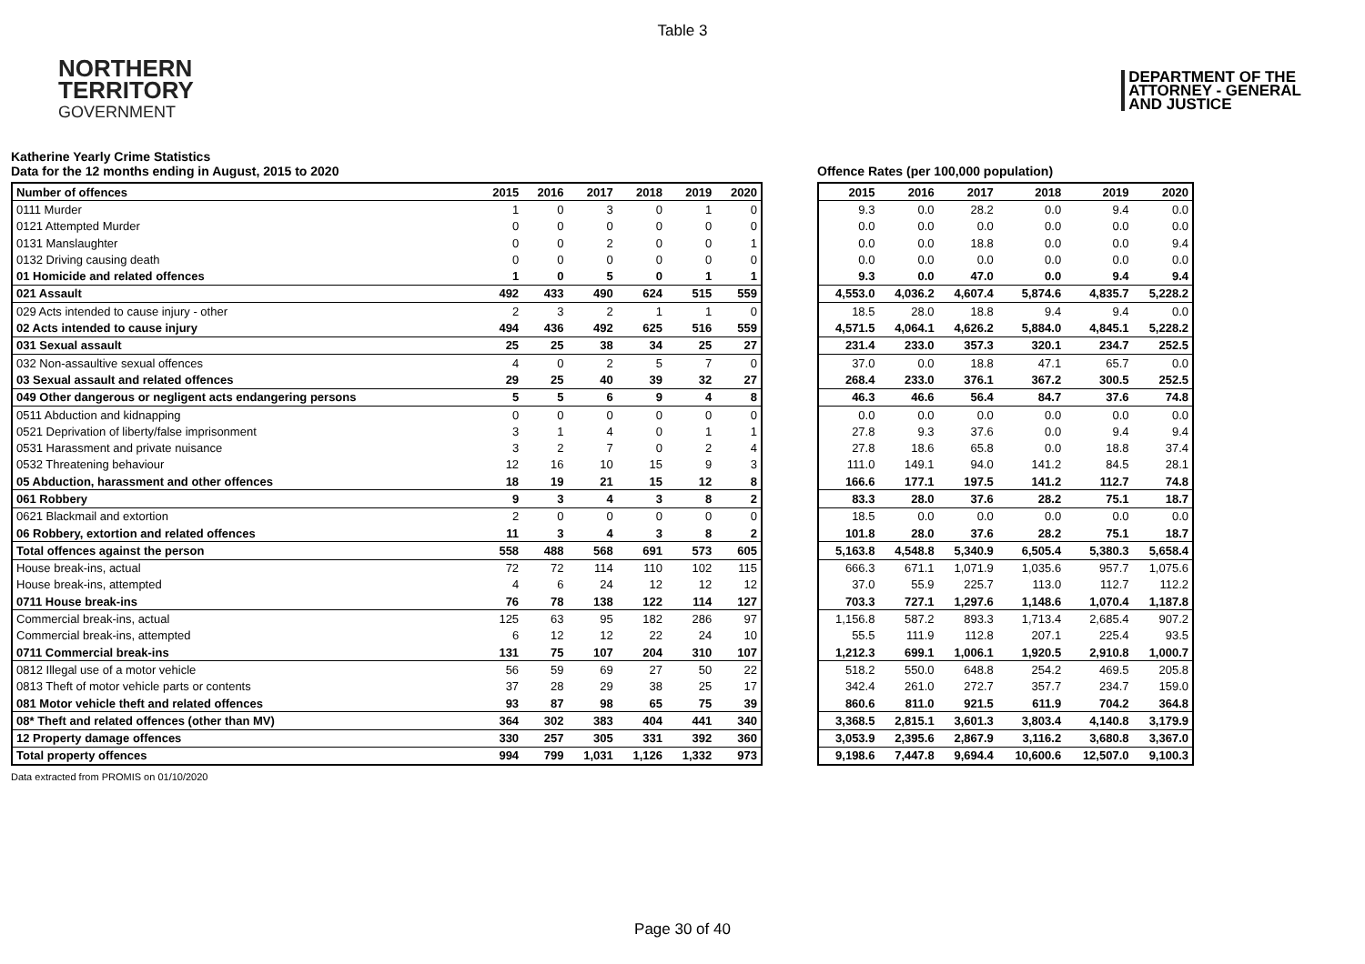Table 3
NORTHERN
TERRITORY
GOVERNMENT
DEPARTMENT OF THE
ATTORNEY - GENERAL
AND JUSTICE
Katherine Yearly Crime Statistics
Data for the 12 months ending in August, 2015 to 2020
| Number of offences | 2015 | 2016 | 2017 | 2018 | 2019 | 2020 |
| --- | --- | --- | --- | --- | --- | --- |
| 0111 Murder | 1 | 0 | 3 | 0 | 1 | 0 |
| 0121 Attempted Murder | 0 | 0 | 0 | 0 | 0 | 0 |
| 0131 Manslaughter | 0 | 0 | 2 | 0 | 0 | 1 |
| 0132 Driving causing death | 0 | 0 | 0 | 0 | 0 | 0 |
| 01 Homicide and related offences | 1 | 0 | 5 | 0 | 1 | 1 |
| 021 Assault | 492 | 433 | 490 | 624 | 515 | 559 |
| 029 Acts intended to cause injury - other | 2 | 3 | 2 | 1 | 1 | 0 |
| 02 Acts intended to cause injury | 494 | 436 | 492 | 625 | 516 | 559 |
| 031 Sexual assault | 25 | 25 | 38 | 34 | 25 | 27 |
| 032 Non-assaultive sexual offences | 4 | 0 | 2 | 5 | 7 | 0 |
| 03 Sexual assault and related offences | 29 | 25 | 40 | 39 | 32 | 27 |
| 049 Other dangerous or negligent acts endangering persons | 5 | 5 | 6 | 9 | 4 | 8 |
| 0511 Abduction and kidnapping | 0 | 0 | 0 | 0 | 0 | 0 |
| 0521 Deprivation of liberty/false imprisonment | 3 | 1 | 4 | 0 | 1 | 1 |
| 0531 Harassment and private nuisance | 3 | 2 | 7 | 0 | 2 | 4 |
| 0532 Threatening behaviour | 12 | 16 | 10 | 15 | 9 | 3 |
| 05 Abduction, harassment and other offences | 18 | 19 | 21 | 15 | 12 | 8 |
| 061 Robbery | 9 | 3 | 4 | 3 | 8 | 2 |
| 0621 Blackmail and extortion | 2 | 0 | 0 | 0 | 0 | 0 |
| 06 Robbery, extortion and related offences | 11 | 3 | 4 | 3 | 8 | 2 |
| Total offences against the person | 558 | 488 | 568 | 691 | 573 | 605 |
| House break-ins, actual | 72 | 72 | 114 | 110 | 102 | 115 |
| House break-ins, attempted | 4 | 6 | 24 | 12 | 12 | 12 |
| 0711 House break-ins | 76 | 78 | 138 | 122 | 114 | 127 |
| Commercial break-ins, actual | 125 | 63 | 95 | 182 | 286 | 97 |
| Commercial break-ins, attempted | 6 | 12 | 12 | 22 | 24 | 10 |
| 0711 Commercial break-ins | 131 | 75 | 107 | 204 | 310 | 107 |
| 0812 Illegal use of a motor vehicle | 56 | 59 | 69 | 27 | 50 | 22 |
| 0813 Theft of motor vehicle parts or contents | 37 | 28 | 29 | 38 | 25 | 17 |
| 081 Motor vehicle theft and related offences | 93 | 87 | 98 | 65 | 75 | 39 |
| 08* Theft and related offences (other than MV) | 364 | 302 | 383 | 404 | 441 | 340 |
| 12 Property damage offences | 330 | 257 | 305 | 331 | 392 | 360 |
| Total property offences | 994 | 799 | 1,031 | 1,126 | 1,332 | 973 |
Offence Rates (per 100,000 population)
| 2015 | 2016 | 2017 | 2018 | 2019 | 2020 |
| --- | --- | --- | --- | --- | --- |
| 9.3 | 0.0 | 28.2 | 0.0 | 9.4 | 0.0 |
| 0.0 | 0.0 | 0.0 | 0.0 | 0.0 | 0.0 |
| 0.0 | 0.0 | 18.8 | 0.0 | 0.0 | 9.4 |
| 0.0 | 0.0 | 0.0 | 0.0 | 0.0 | 0.0 |
| 9.3 | 0.0 | 47.0 | 0.0 | 9.4 | 9.4 |
| 4,553.0 | 4,036.2 | 4,607.4 | 5,874.6 | 4,835.7 | 5,228.2 |
| 18.5 | 28.0 | 18.8 | 9.4 | 9.4 | 0.0 |
| 4,571.5 | 4,064.1 | 4,626.2 | 5,884.0 | 4,845.1 | 5,228.2 |
| 231.4 | 233.0 | 357.3 | 320.1 | 234.7 | 252.5 |
| 37.0 | 0.0 | 18.8 | 47.1 | 65.7 | 0.0 |
| 268.4 | 233.0 | 376.1 | 367.2 | 300.5 | 252.5 |
| 46.3 | 46.6 | 56.4 | 84.7 | 37.6 | 74.8 |
| 0.0 | 0.0 | 0.0 | 0.0 | 0.0 | 0.0 |
| 27.8 | 9.3 | 37.6 | 0.0 | 9.4 | 9.4 |
| 27.8 | 18.6 | 65.8 | 0.0 | 18.8 | 37.4 |
| 111.0 | 149.1 | 94.0 | 141.2 | 84.5 | 28.1 |
| 166.6 | 177.1 | 197.5 | 141.2 | 112.7 | 74.8 |
| 83.3 | 28.0 | 37.6 | 28.2 | 75.1 | 18.7 |
| 18.5 | 0.0 | 0.0 | 0.0 | 0.0 | 0.0 |
| 101.8 | 28.0 | 37.6 | 28.2 | 75.1 | 18.7 |
| 5,163.8 | 4,548.8 | 5,340.9 | 6,505.4 | 5,380.3 | 5,658.4 |
| 666.3 | 671.1 | 1,071.9 | 1,035.6 | 957.7 | 1,075.6 |
| 37.0 | 55.9 | 225.7 | 113.0 | 112.7 | 112.2 |
| 703.3 | 727.1 | 1,297.6 | 1,148.6 | 1,070.4 | 1,187.8 |
| 1,156.8 | 587.2 | 893.3 | 1,713.4 | 2,685.4 | 907.2 |
| 55.5 | 111.9 | 112.8 | 207.1 | 225.4 | 93.5 |
| 1,212.3 | 699.1 | 1,006.1 | 1,920.5 | 2,910.8 | 1,000.7 |
| 518.2 | 550.0 | 648.8 | 254.2 | 469.5 | 205.8 |
| 342.4 | 261.0 | 272.7 | 357.7 | 234.7 | 159.0 |
| 860.6 | 811.0 | 921.5 | 611.9 | 704.2 | 364.8 |
| 3,368.5 | 2,815.1 | 3,601.3 | 3,803.4 | 4,140.8 | 3,179.9 |
| 3,053.9 | 2,395.6 | 2,867.9 | 3,116.2 | 3,680.8 | 3,367.0 |
| 9,198.6 | 7,447.8 | 9,694.4 | 10,600.6 | 12,507.0 | 9,100.3 |
Data extracted from PROMIS on 01/10/2020
Page 30 of 40